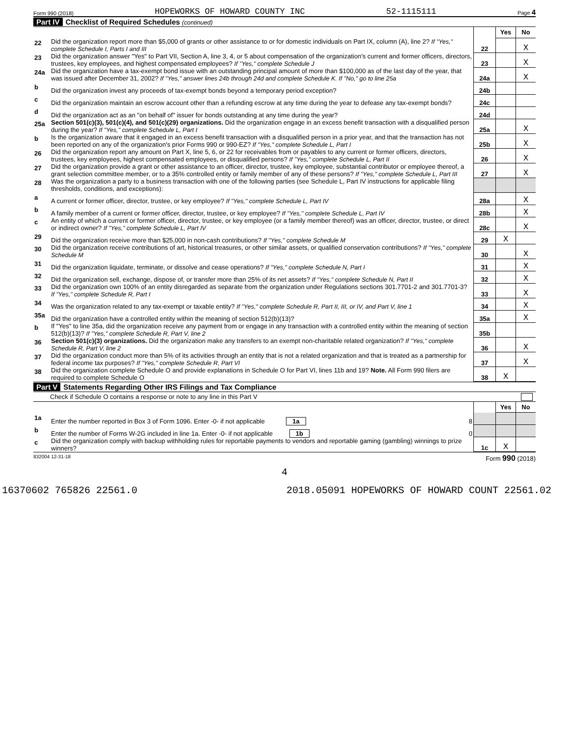Form 990 (2018) HOPEWORKS OF HOWARD COUNTY INC 52-1115111 Page 4
Part IV Checklist of Required Schedules (continued)
| | | | Yes | No |
| 22 | Did the organization report more than $5,000 of grants or other assistance to or for domestic individuals on Part IX, column (A), line 2? If "Yes," complete Schedule I, Parts I and III | 22 | | X |
| 23 | Did the organization answer "Yes" to Part VII, Section A, line 3, 4, or 5 about compensation of the organization's current and former officers, directors, trustees, key employees, and highest compensated employees? If "Yes," complete Schedule J | 23 | | X |
| 24a | Did the organization have a tax-exempt bond issue with an outstanding principal amount of more than $100,000 as of the last day of the year, that was issued after December 31, 2002? If "Yes," answer lines 24b through 24d and complete Schedule K. If "No," go to line 25a | 24a | | X |
| b | Did the organization invest any proceeds of tax-exempt bonds beyond a temporary period exception? | 24b | | |
| c | Did the organization maintain an escrow account other than a refunding escrow at any time during the year to defease any tax-exempt bonds? | 24c | | |
| d | Did the organization act as an "on behalf of" issuer for bonds outstanding at any time during the year? | 24d | | |
| 25a | Section 501(c)(3), 501(c)(4), and 501(c)(29) organizations. Did the organization engage in an excess benefit transaction with a disqualified person during the year? If "Yes," complete Schedule L, Part I | 25a | | X |
| b | Is the organization aware that it engaged in an excess benefit transaction with a disqualified person in a prior year, and that the transaction has not been reported on any of the organization's prior Forms 990 or 990-EZ? If "Yes," complete Schedule L, Part I | 25b | | X |
| 26 | Did the organization report any amount on Part X, line 5, 6, or 22 for receivables from or payables to any current or former officers, directors, trustees, key employees, highest compensated employees, or disqualified persons? If "Yes," complete Schedule L, Part II | 26 | | X |
| 27 | Did the organization provide a grant or other assistance to an officer, director, trustee, key employee, substantial contributor or employee thereof, a grant selection committee member, or to a 35% controlled entity or family member of any of these persons? If "Yes," complete Schedule L, Part III | 27 | | X |
| 28 | Was the organization a party to a business transaction with one of the following parties (see Schedule L, Part IV instructions for applicable filing thresholds, conditions, and exceptions): | | | |
| a | A current or former officer, director, trustee, or key employee? If "Yes," complete Schedule L, Part IV | 28a | | X |
| b | A family member of a current or former officer, director, trustee, or key employee? If "Yes," complete Schedule L, Part IV | 28b | | X |
| c | An entity of which a current or former officer, director, trustee, or key employee (or a family member thereof) was an officer, director, trustee, or direct or indirect owner? If "Yes," complete Schedule L, Part IV | 28c | | X |
| 29 | Did the organization receive more than $25,000 in non-cash contributions? If "Yes," complete Schedule M | 29 | X | |
| 30 | Did the organization receive contributions of art, historical treasures, or other similar assets, or qualified conservation contributions? If "Yes," complete Schedule M | 30 | | X |
| 31 | Did the organization liquidate, terminate, or dissolve and cease operations? If "Yes," complete Schedule N, Part I | 31 | | X |
| 32 | Did the organization sell, exchange, dispose of, or transfer more than 25% of its net assets? If "Yes," complete Schedule N, Part II | 32 | | X |
| 33 | Did the organization own 100% of an entity disregarded as separate from the organization under Regulations sections 301.7701-2 and 301.7701-3? If "Yes," complete Schedule R, Part I | 33 | | X |
| 34 | Was the organization related to any tax-exempt or taxable entity? If "Yes," complete Schedule R, Part II, III, or IV, and Part V, line 1 | 34 | | X |
| 35a | Did the organization have a controlled entity within the meaning of section 512(b)(13)? | 35a | | X |
| b | If "Yes" to line 35a, did the organization receive any payment from or engage in any transaction with a controlled entity within the meaning of section 512(b)(13)? If "Yes," complete Schedule R, Part V, line 2 | 35b | | |
| 36 | Section 501(c)(3) organizations. Did the organization make any transfers to an exempt non-charitable related organization? If "Yes," complete Schedule R, Part V, line 2 | 36 | | X |
| 37 | Did the organization conduct more than 5% of its activities through an entity that is not a related organization and that is treated as a partnership for federal income tax purposes? If "Yes," complete Schedule R, Part VI | 37 | | X |
| 38 | Did the organization complete Schedule O and provide explanations in Schedule O for Part VI, lines 11b and 19? Note. All Form 990 filers are required to complete Schedule O | 38 | X | |
Part V Statements Regarding Other IRS Filings and Tax Compliance
Check if Schedule O contains a response or note to any line in this Part V
| | | | Yes | No |
| 1a | Enter the number reported in Box 3 of Form 1096. Enter -0- if not applicable 1a 8 | | | |
| b | Enter the number of Forms W-2G included in line 1a. Enter -0- if not applicable 1b 0 | | | |
| c | Did the organization comply with backup withholding rules for reportable payments to vendors and reportable gaming (gambling) winnings to prize winners? | 1c | X | |
832004 12-31-18 Form 990 (2018)
4
16370602 765826 22561.0 2018.05091 HOPEWORKS OF HOWARD COUNT 22561.02